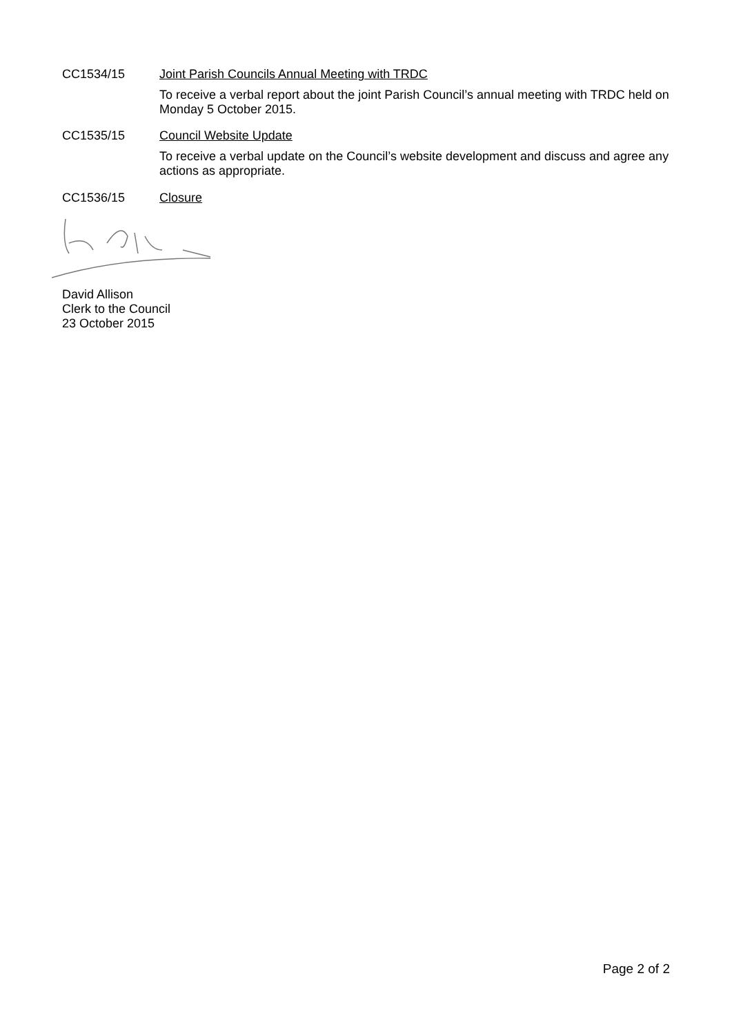CC1534/15 Joint Parish Councils Annual Meeting with TRDC
To receive a verbal report about the joint Parish Council’s annual meeting with TRDC held on Monday 5 October 2015.
CC1535/15 Council Website Update
To receive a verbal update on the Council’s website development and discuss and agree any actions as appropriate.
CC1536/15 Closure
David Allison
Clerk to the Council
23 October 2015
Page 2 of 2